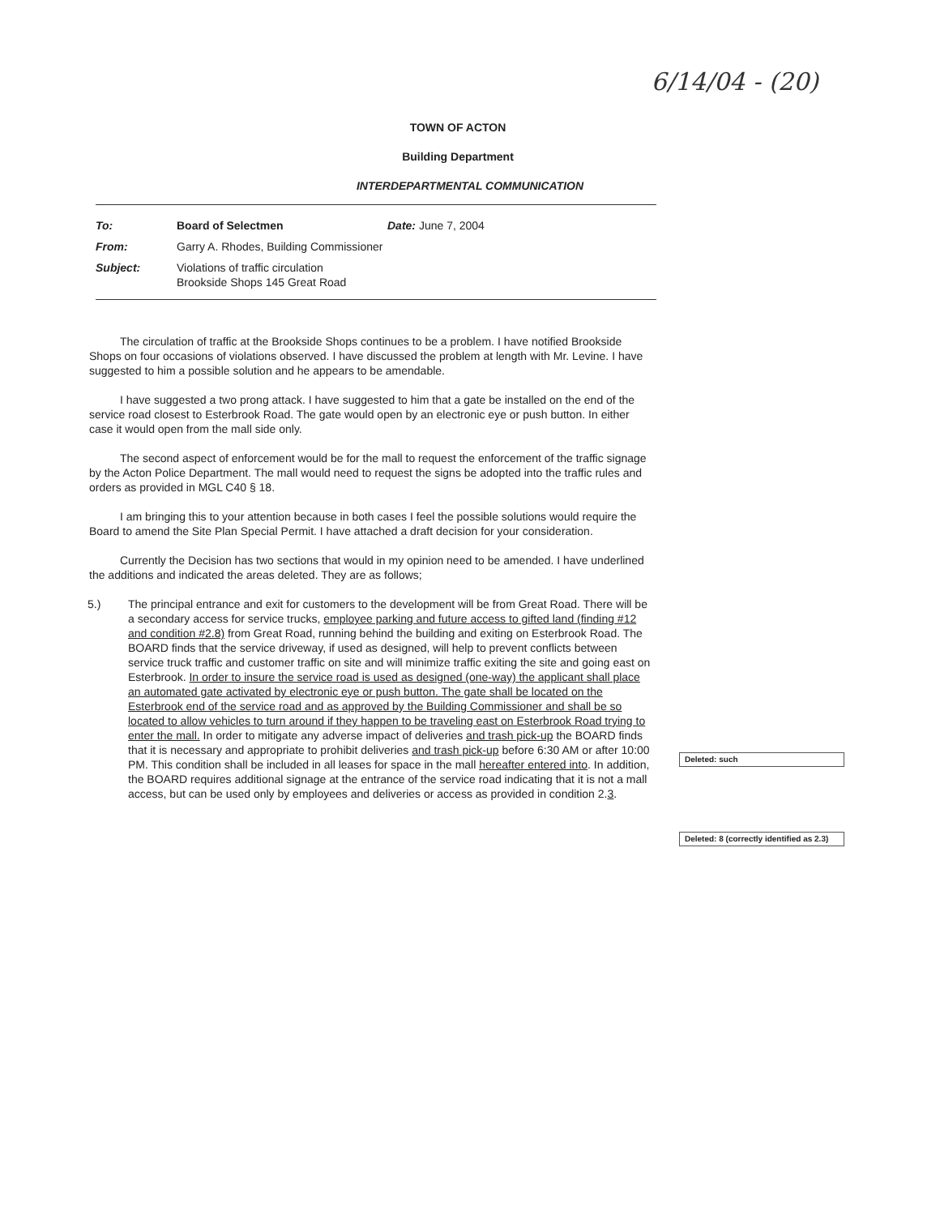6/14/04 - (20)
TOWN OF ACTON
Building Department
INTERDEPARTMENTAL COMMUNICATION
| To: | Board of Selectmen | Date: June 7, 2004 |
| From: | Garry A. Rhodes, Building Commissioner | |
| Subject: | Violations of traffic circulation Brookside Shops 145 Great Road | |
The circulation of traffic at the Brookside Shops continues to be a problem. I have notified Brookside Shops on four occasions of violations observed. I have discussed the problem at length with Mr. Levine. I have suggested to him a possible solution and he appears to be amendable.
I have suggested a two prong attack. I have suggested to him that a gate be installed on the end of the service road closest to Esterbrook Road. The gate would open by an electronic eye or push button. In either case it would open from the mall side only.
The second aspect of enforcement would be for the mall to request the enforcement of the traffic signage by the Acton Police Department. The mall would need to request the signs be adopted into the traffic rules and orders as provided in MGL C40 § 18.
I am bringing this to your attention because in both cases I feel the possible solutions would require the Board to amend the Site Plan Special Permit. I have attached a draft decision for your consideration.
Currently the Decision has two sections that would in my opinion need to be amended. I have underlined the additions and indicated the areas deleted. They are as follows;
5.) The principal entrance and exit for customers to the development will be from Great Road. There will be a secondary access for service trucks, employee parking and future access to gifted land (finding #12 and condition #2.8) from Great Road, running behind the building and exiting on Esterbrook Road. The BOARD finds that the service driveway, if used as designed, will help to prevent conflicts between service truck traffic and customer traffic on site and will minimize traffic exiting the site and going east on Esterbrook. In order to insure the service road is used as designed (one-way) the applicant shall place an automated gate activated by electronic eye or push button. The gate shall be located on the Esterbrook end of the service road and as approved by the Building Commissioner and shall be so located to allow vehicles to turn around if they happen to be traveling east on Esterbrook Road trying to enter the mall. In order to mitigate any adverse impact of deliveries and trash pick-up the BOARD finds that it is necessary and appropriate to prohibit deliveries and trash pick-up before 6:30 AM or after 10:00 PM. This condition shall be included in all leases for space in the mall hereafter entered into. In addition, the BOARD requires additional signage at the entrance of the service road indicating that it is not a mall access, but can be used only by employees and deliveries or access as provided in condition 2.3.
Deleted: such
Deleted: 8 (correctly identified as 2.3)